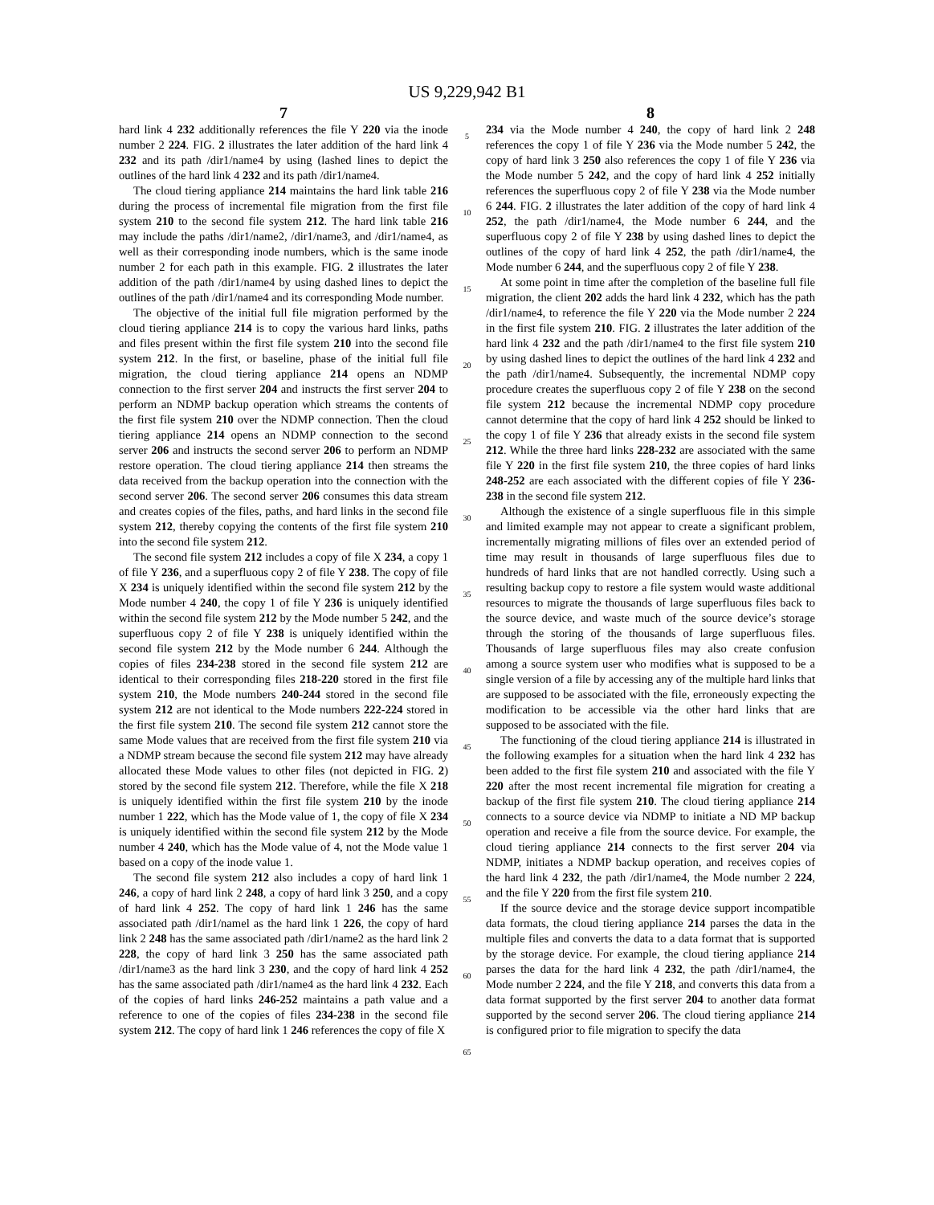US 9,229,942 B1
7
hard link 4 232 additionally references the file Y 220 via the inode number 2 224. FIG. 2 illustrates the later addition of the hard link 4 232 and its path /dir1/name4 by using (lashed lines to depict the outlines of the hard link 4 232 and its path /dir1/name4.
The cloud tiering appliance 214 maintains the hard link table 216 during the process of incremental file migration from the first file system 210 to the second file system 212. The hard link table 216 may include the paths /dir1/name2, /dir1/name3, and /dir1/name4, as well as their corresponding inode numbers, which is the same inode number 2 for each path in this example. FIG. 2 illustrates the later addition of the path /dir1/name4 by using dashed lines to depict the outlines of the path /dir1/name4 and its corresponding Mode number.
The objective of the initial full file migration performed by the cloud tiering appliance 214 is to copy the various hard links, paths and files present within the first file system 210 into the second file system 212. In the first, or baseline, phase of the initial full file migration, the cloud tiering appliance 214 opens an NDMP connection to the first server 204 and instructs the first server 204 to perform an NDMP backup operation which streams the contents of the first file system 210 over the NDMP connection. Then the cloud tiering appliance 214 opens an NDMP connection to the second server 206 and instructs the second server 206 to perform an NDMP restore operation. The cloud tiering appliance 214 then streams the data received from the backup operation into the connection with the second server 206. The second server 206 consumes this data stream and creates copies of the files, paths, and hard links in the second file system 212, thereby copying the contents of the first file system 210 into the second file system 212.
The second file system 212 includes a copy of file X 234, a copy 1 of file Y 236, and a superfluous copy 2 of file Y 238. The copy of file X 234 is uniquely identified within the second file system 212 by the Mode number 4 240, the copy 1 of file Y 236 is uniquely identified within the second file system 212 by the Mode number 5 242, and the superfluous copy 2 of file Y 238 is uniquely identified within the second file system 212 by the Mode number 6 244. Although the copies of files 234-238 stored in the second file system 212 are identical to their corresponding files 218-220 stored in the first file system 210, the Mode numbers 240-244 stored in the second file system 212 are not identical to the Mode numbers 222-224 stored in the first file system 210. The second file system 212 cannot store the same Mode values that are received from the first file system 210 via a NDMP stream because the second file system 212 may have already allocated these Mode values to other files (not depicted in FIG. 2) stored by the second file system 212. Therefore, while the file X 218 is uniquely identified within the first file system 210 by the inode number 1 222, which has the Mode value of 1, the copy of file X 234 is uniquely identified within the second file system 212 by the Mode number 4 240, which has the Mode value of 4, not the Mode value 1 based on a copy of the inode value 1.
The second file system 212 also includes a copy of hard link 1 246, a copy of hard link 2 248, a copy of hard link 3 250, and a copy of hard link 4 252. The copy of hard link 1 246 has the same associated path /dir1/namel as the hard link 1 226, the copy of hard link 2 248 has the same associated path /dir1/name2 as the hard link 2 228, the copy of hard link 3 250 has the same associated path /dir1/name3 as the hard link 3 230, and the copy of hard link 4 252 has the same associated path /dir1/name4 as the hard link 4 232. Each of the copies of hard links 246-252 maintains a path value and a reference to one of the copies of files 234-238 in the second file system 212. The copy of hard link 1 246 references the copy of file X
5
10
15
20
25
30
35
40
45
50
55
60
65
8
234 via the Mode number 4 240, the copy of hard link 2 248 references the copy 1 of file Y 236 via the Mode number 5 242, the copy of hard link 3 250 also references the copy 1 of file Y 236 via the Mode number 5 242, and the copy of hard link 4 252 initially references the superfluous copy 2 of file Y 238 via the Mode number 6 244. FIG. 2 illustrates the later addition of the copy of hard link 4 252, the path /dir1/name4, the Mode number 6 244, and the superfluous copy 2 of file Y 238 by using dashed lines to depict the outlines of the copy of hard link 4 252, the path /dir1/name4, the Mode number 6 244, and the superfluous copy 2 of file Y 238.
At some point in time after the completion of the baseline full file migration, the client 202 adds the hard link 4 232, which has the path /dir1/name4, to reference the file Y 220 via the Mode number 2 224 in the first file system 210. FIG. 2 illustrates the later addition of the hard link 4 232 and the path /dir1/name4 to the first file system 210 by using dashed lines to depict the outlines of the hard link 4 232 and the path /dir1/name4. Subsequently, the incremental NDMP copy procedure creates the superfluous copy 2 of file Y 238 on the second file system 212 because the incremental NDMP copy procedure cannot determine that the copy of hard link 4 252 should be linked to the copy 1 of file Y 236 that already exists in the second file system 212. While the three hard links 228-232 are associated with the same file Y 220 in the first file system 210, the three copies of hard links 248-252 are each associated with the different copies of file Y 236-238 in the second file system 212.
Although the existence of a single superfluous file in this simple and limited example may not appear to create a significant problem, incrementally migrating millions of files over an extended period of time may result in thousands of large superfluous files due to hundreds of hard links that are not handled correctly. Using such a resulting backup copy to restore a file system would waste additional resources to migrate the thousands of large superfluous files back to the source device, and waste much of the source device’s storage through the storing of the thousands of large superfluous files. Thousands of large superfluous files may also create confusion among a source system user who modifies what is supposed to be a single version of a file by accessing any of the multiple hard links that are supposed to be associated with the file, erroneously expecting the modification to be accessible via the other hard links that are supposed to be associated with the file.
The functioning of the cloud tiering appliance 214 is illustrated in the following examples for a situation when the hard link 4 232 has been added to the first file system 210 and associated with the file Y 220 after the most recent incremental file migration for creating a backup of the first file system 210. The cloud tiering appliance 214 connects to a source device via NDMP to initiate a ND MP backup operation and receive a file from the source device. For example, the cloud tiering appliance 214 connects to the first server 204 via NDMP, initiates a NDMP backup operation, and receives copies of the hard link 4 232, the path /dir1/name4, the Mode number 2 224, and the file Y 220 from the first file system 210.
If the source device and the storage device support incompatible data formats, the cloud tiering appliance 214 parses the data in the multiple files and converts the data to a data format that is supported by the storage device. For example, the cloud tiering appliance 214 parses the data for the hard link 4 232, the path /dir1/name4, the Mode number 2 224, and the file Y 218, and converts this data from a data format supported by the first server 204 to another data format supported by the second server 206. The cloud tiering appliance 214 is configured prior to file migration to specify the data